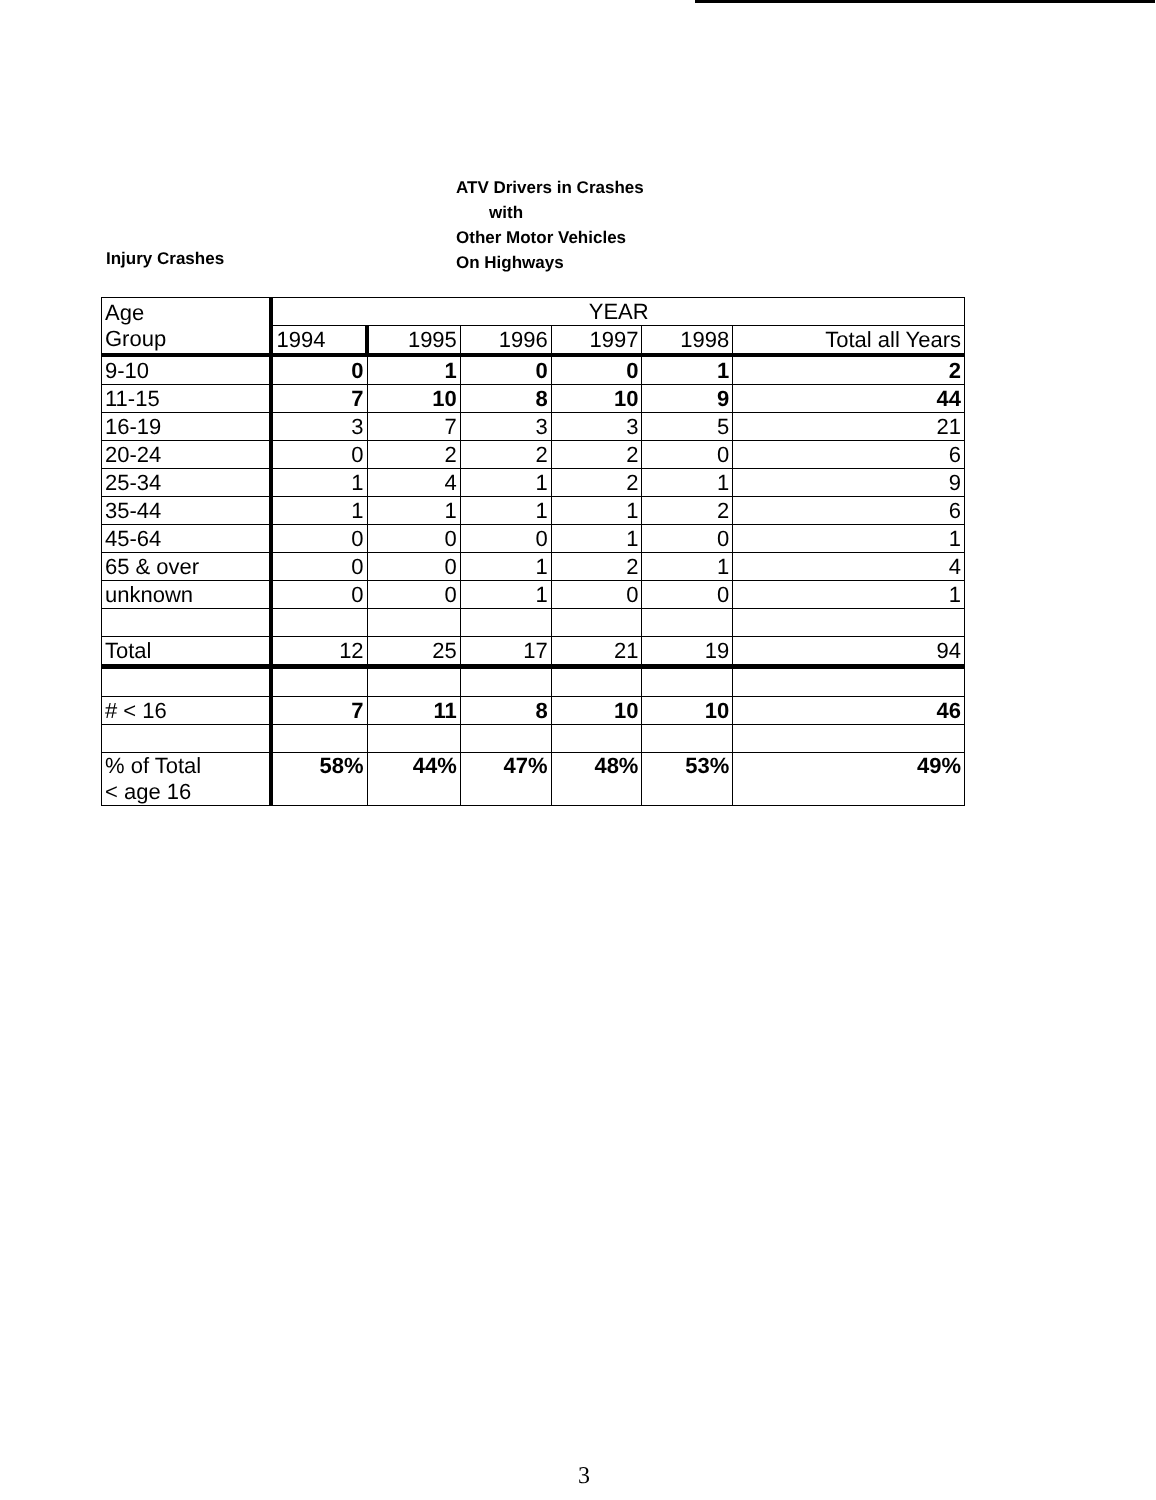Injury Crashes
ATV Drivers in Crashes
with
Other Motor Vehicles
On Highways
| Age Group | YEAR | | | | | |
| --- | --- | --- | --- | --- | --- | --- |
| | 1994 | 1995 | 1996 | 1997 | 1998 | Total all Years |
| 9-10 | 0 | 1 | 0 | 0 | 1 | 2 |
| 11-15 | 7 | 10 | 8 | 10 | 9 | 44 |
| 16-19 | 3 | 7 | 3 | 3 | 5 | 21 |
| 20-24 | 0 | 2 | 2 | 2 | 0 | 6 |
| 25-34 | 1 | 4 | 1 | 2 | 1 | 9 |
| 35-44 | 1 | 1 | 1 | 1 | 2 | 6 |
| 45-64 | 0 | 0 | 0 | 1 | 0 | 1 |
| 65 & over | 0 | 0 | 1 | 2 | 1 | 4 |
| unknown | 0 | 0 | 1 | 0 | 0 | 1 |
| Total | 12 | 25 | 17 | 21 | 19 | 94 |
| # < 16 | 7 | 11 | 8 | 10 | 10 | 46 |
| % of Total < age 16 | 58% | 44% | 47% | 48% | 53% | 49% |
3